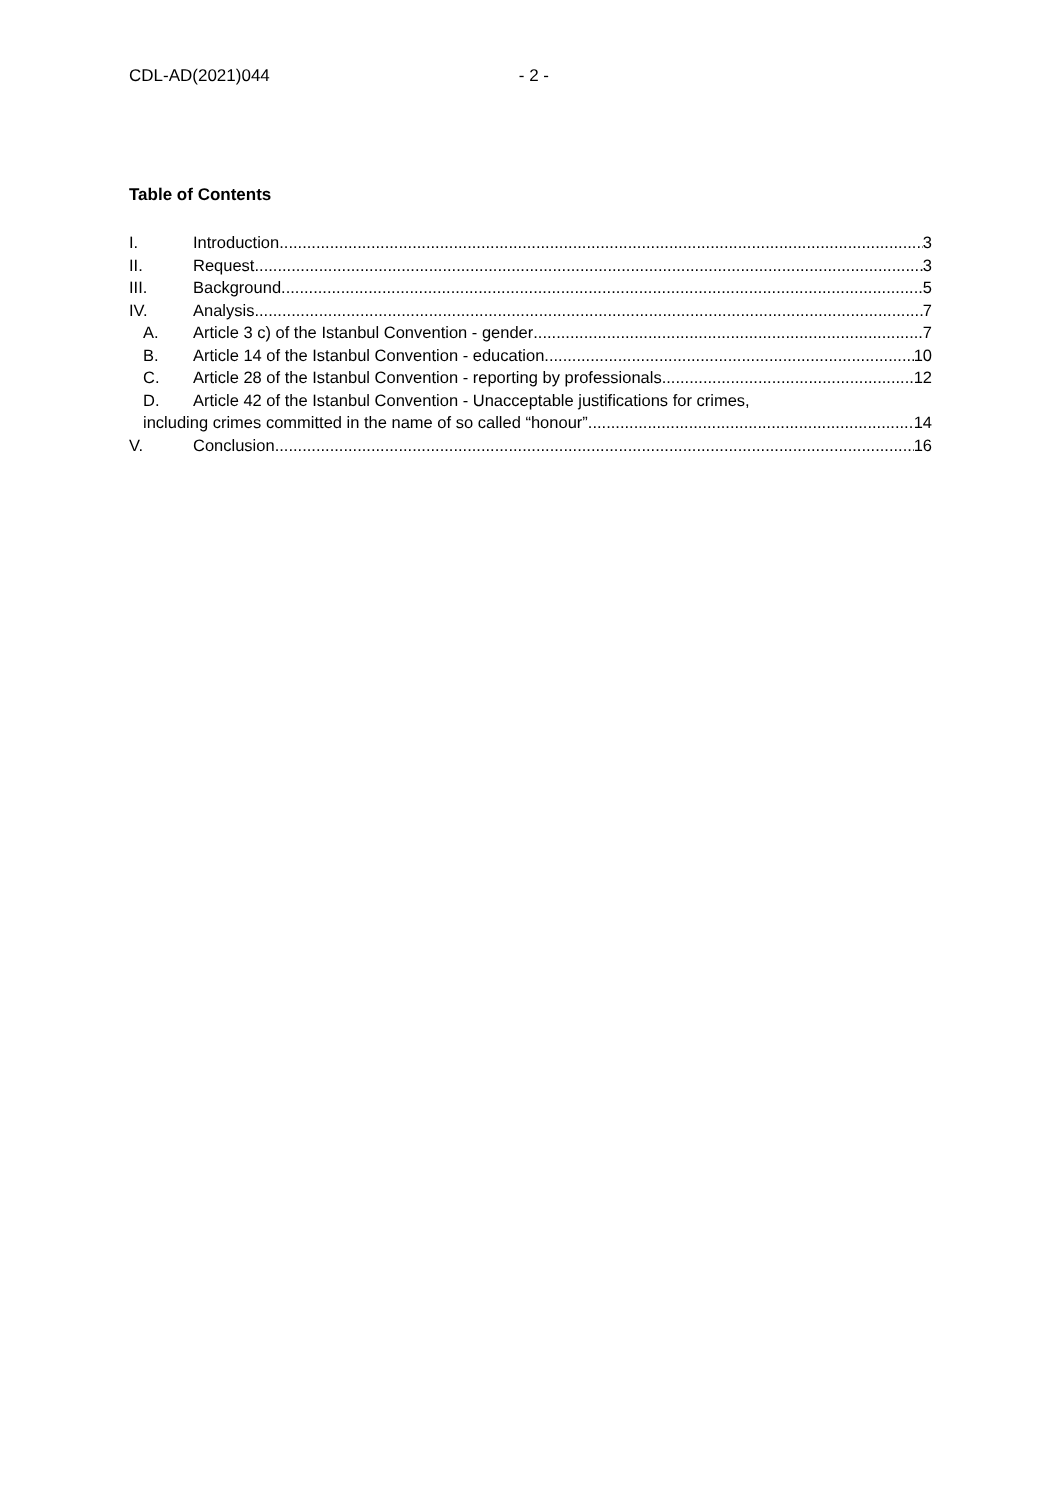CDL-AD(2021)044 - 2 -
Table of Contents
I. Introduction 3
II. Request 3
III. Background 5
IV. Analysis 7
A. Article 3 c) of the Istanbul Convention - gender 7
B. Article 14 of the Istanbul Convention - education 10
C. Article 28 of the Istanbul Convention - reporting by professionals 12
D. Article 42 of the Istanbul Convention - Unacceptable justifications for crimes,
including crimes committed in the name of so called “honour” 14
V. Conclusion 16